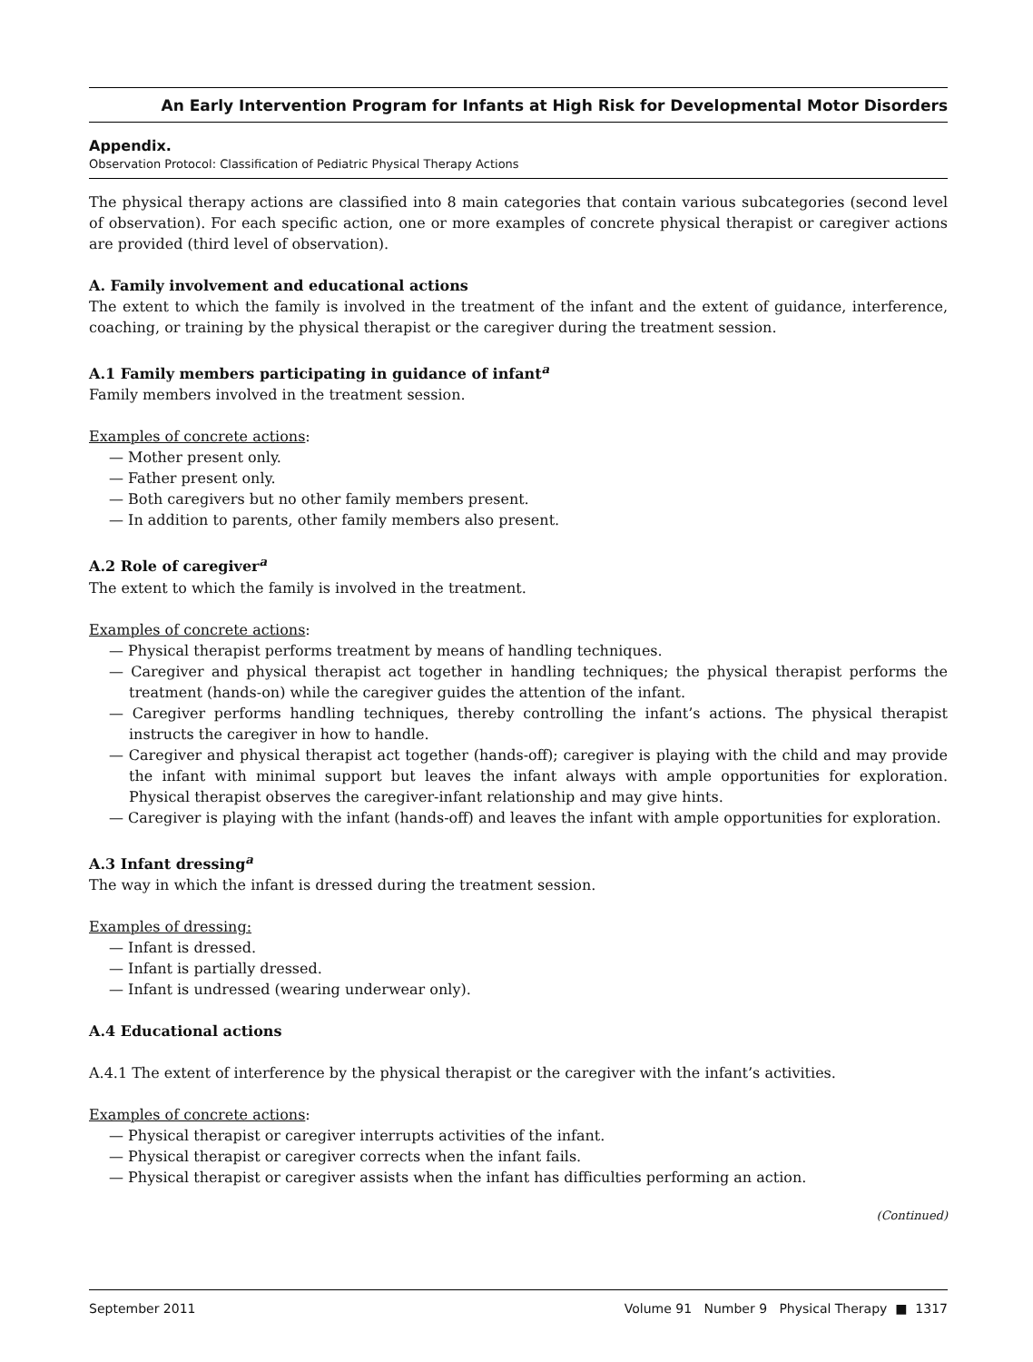An Early Intervention Program for Infants at High Risk for Developmental Motor Disorders
Appendix.
Observation Protocol: Classification of Pediatric Physical Therapy Actions
The physical therapy actions are classified into 8 main categories that contain various subcategories (second level of observation). For each specific action, one or more examples of concrete physical therapist or caregiver actions are provided (third level of observation).
A. Family involvement and educational actions
The extent to which the family is involved in the treatment of the infant and the extent of guidance, interference, coaching, or training by the physical therapist or the caregiver during the treatment session.
A.1 Family members participating in guidance of infant<sup>a</sup>
Family members involved in the treatment session.
Examples of concrete actions:
— Mother present only.
— Father present only.
— Both caregivers but no other family members present.
— In addition to parents, other family members also present.
A.2 Role of caregiver<sup>a</sup>
The extent to which the family is involved in the treatment.
Examples of concrete actions:
— Physical therapist performs treatment by means of handling techniques.
— Caregiver and physical therapist act together in handling techniques; the physical therapist performs the treatment (hands-on) while the caregiver guides the attention of the infant.
— Caregiver performs handling techniques, thereby controlling the infant’s actions. The physical therapist instructs the caregiver in how to handle.
— Caregiver and physical therapist act together (hands-off); caregiver is playing with the child and may provide the infant with minimal support but leaves the infant always with ample opportunities for exploration. Physical therapist observes the caregiver-infant relationship and may give hints.
— Caregiver is playing with the infant (hands-off) and leaves the infant with ample opportunities for exploration.
A.3 Infant dressing<sup>a</sup>
The way in which the infant is dressed during the treatment session.
Examples of dressing:
— Infant is dressed.
— Infant is partially dressed.
— Infant is undressed (wearing underwear only).
A.4 Educational actions
A.4.1 The extent of interference by the physical therapist or the caregiver with the infant’s activities.
Examples of concrete actions:
— Physical therapist or caregiver interrupts activities of the infant.
— Physical therapist or caregiver corrects when the infant fails.
— Physical therapist or caregiver assists when the infant has difficulties performing an action.
(Continued)
September 2011 Volume 91 Number 9 Physical Therapy ■ 1317